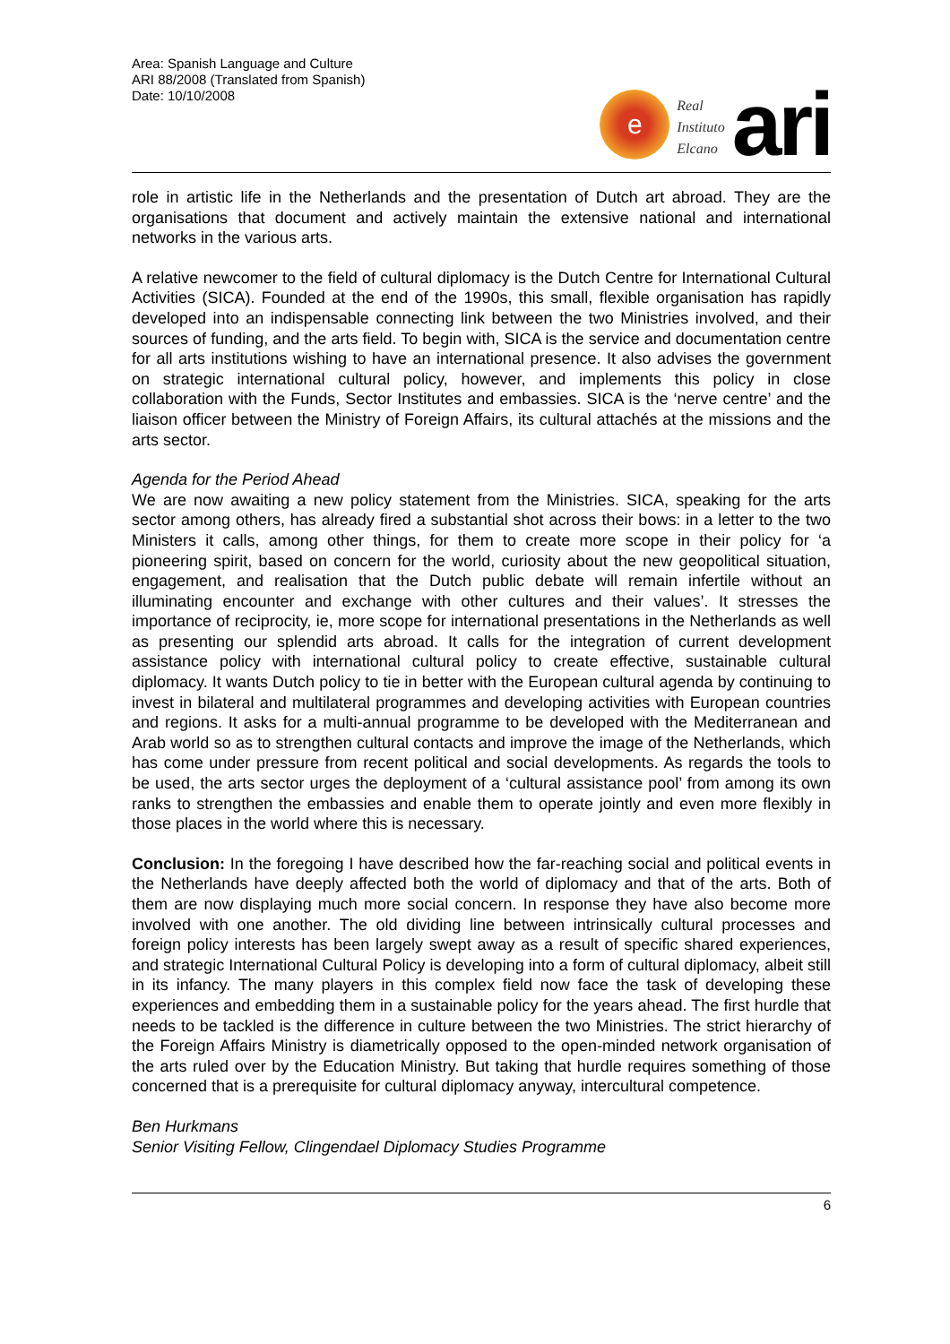Area: Spanish Language and Culture
ARI 88/2008 (Translated from Spanish)
Date: 10/10/2008
e
Real
Instituto
Elcano
ari
role in artistic life in the Netherlands and the presentation of Dutch art abroad. They are the organisations that document and actively maintain the extensive national and international networks in the various arts.
A relative newcomer to the field of cultural diplomacy is the Dutch Centre for International Cultural Activities (SICA). Founded at the end of the 1990s, this small, flexible organisation has rapidly developed into an indispensable connecting link between the two Ministries involved, and their sources of funding, and the arts field. To begin with, SICA is the service and documentation centre for all arts institutions wishing to have an international presence. It also advises the government on strategic international cultural policy, however, and implements this policy in close collaboration with the Funds, Sector Institutes and embassies. SICA is the ‘nerve centre’ and the liaison officer between the Ministry of Foreign Affairs, its cultural attachés at the missions and the arts sector.
Agenda for the Period Ahead
We are now awaiting a new policy statement from the Ministries. SICA, speaking for the arts sector among others, has already fired a substantial shot across their bows: in a letter to the two Ministers it calls, among other things, for them to create more scope in their policy for ‘a pioneering spirit, based on concern for the world, curiosity about the new geopolitical situation, engagement, and realisation that the Dutch public debate will remain infertile without an illuminating encounter and exchange with other cultures and their values’. It stresses the importance of reciprocity, ie, more scope for international presentations in the Netherlands as well as presenting our splendid arts abroad. It calls for the integration of current development assistance policy with international cultural policy to create effective, sustainable cultural diplomacy. It wants Dutch policy to tie in better with the European cultural agenda by continuing to invest in bilateral and multilateral programmes and developing activities with European countries and regions. It asks for a multi-annual programme to be developed with the Mediterranean and Arab world so as to strengthen cultural contacts and improve the image of the Netherlands, which has come under pressure from recent political and social developments. As regards the tools to be used, the arts sector urges the deployment of a ‘cultural assistance pool’ from among its own ranks to strengthen the embassies and enable them to operate jointly and even more flexibly in those places in the world where this is necessary.
Conclusion: In the foregoing I have described how the far-reaching social and political events in the Netherlands have deeply affected both the world of diplomacy and that of the arts. Both of them are now displaying much more social concern. In response they have also become more involved with one another. The old dividing line between intrinsically cultural processes and foreign policy interests has been largely swept away as a result of specific shared experiences, and strategic International Cultural Policy is developing into a form of cultural diplomacy, albeit still in its infancy. The many players in this complex field now face the task of developing these experiences and embedding them in a sustainable policy for the years ahead. The first hurdle that needs to be tackled is the difference in culture between the two Ministries. The strict hierarchy of the Foreign Affairs Ministry is diametrically opposed to the open-minded network organisation of the arts ruled over by the Education Ministry. But taking that hurdle requires something of those concerned that is a prerequisite for cultural diplomacy anyway, intercultural competence.
Ben Hurkmans
Senior Visiting Fellow, Clingendael Diplomacy Studies Programme
6